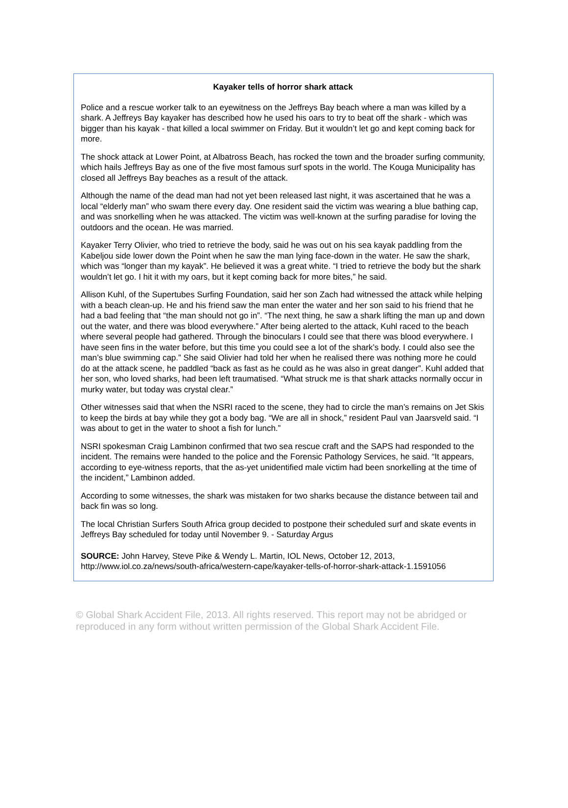Kayaker tells of horror shark attack
Police and a rescue worker talk to an eyewitness on the Jeffreys Bay beach where a man was killed by a shark. A Jeffreys Bay kayaker has described how he used his oars to try to beat off the shark - which was bigger than his kayak - that killed a local swimmer on Friday. But it wouldn’t let go and kept coming back for more.
The shock attack at Lower Point, at Albatross Beach, has rocked the town and the broader surfing community, which hails Jeffreys Bay as one of the five most famous surf spots in the world. The Kouga Municipality has closed all Jeffreys Bay beaches as a result of the attack.
Although the name of the dead man had not yet been released last night, it was ascertained that he was a local “elderly man” who swam there every day. One resident said the victim was wearing a blue bathing cap, and was snorkelling when he was attacked. The victim was well-known at the surfing paradise for loving the outdoors and the ocean. He was married.
Kayaker Terry Olivier, who tried to retrieve the body, said he was out on his sea kayak paddling from the Kabeljou side lower down the Point when he saw the man lying face-down in the water. He saw the shark, which was “longer than my kayak”. He believed it was a great white. “I tried to retrieve the body but the shark wouldn’t let go. I hit it with my oars, but it kept coming back for more bites,” he said.
Allison Kuhl, of the Supertubes Surfing Foundation, said her son Zach had witnessed the attack while helping with a beach clean-up. He and his friend saw the man enter the water and her son said to his friend that he had a bad feeling that “the man should not go in”. “The next thing, he saw a shark lifting the man up and down out the water, and there was blood everywhere.” After being alerted to the attack, Kuhl raced to the beach where several people had gathered. Through the binoculars I could see that there was blood everywhere. I have seen fins in the water before, but this time you could see a lot of the shark’s body. I could also see the man’s blue swimming cap.” She said Olivier had told her when he realised there was nothing more he could do at the attack scene, he paddled “back as fast as he could as he was also in great danger”. Kuhl added that her son, who loved sharks, had been left traumatised. “What struck me is that shark attacks normally occur in murky water, but today was crystal clear.”
Other witnesses said that when the NSRI raced to the scene, they had to circle the man’s remains on Jet Skis to keep the birds at bay while they got a body bag. “We are all in shock,” resident Paul van Jaarsveld said. “I was about to get in the water to shoot a fish for lunch.”
NSRI spokesman Craig Lambinon confirmed that two sea rescue craft and the SAPS had responded to the incident. The remains were handed to the police and the Forensic Pathology Services, he said. “It appears, according to eye-witness reports, that the as-yet unidentified male victim had been snorkelling at the time of the incident,” Lambinon added.
According to some witnesses, the shark was mistaken for two sharks because the distance between tail and back fin was so long.
The local Christian Surfers South Africa group decided to postpone their scheduled surf and skate events in Jeffreys Bay scheduled for today until November 9. - Saturday Argus
SOURCE: John Harvey, Steve Pike & Wendy L. Martin, IOL News, October 12, 2013, http://www.iol.co.za/news/south-africa/western-cape/kayaker-tells-of-horror-shark-attack-1.1591056
© Global Shark Accident File, 2013. All rights reserved. This report may not be abridged or reproduced in any form without written permission of the Global Shark Accident File.